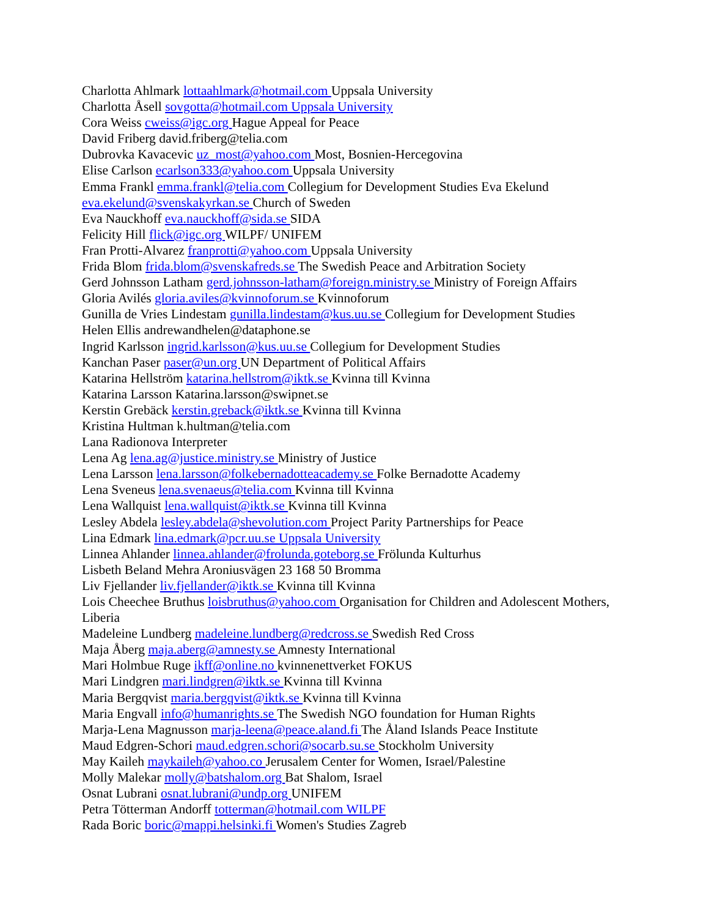Charlotta Ahlmark lottaahlmark@hotmail.com Uppsala University
Charlotta Åsell sovgotta@hotmail.com Uppsala University
Cora Weiss cweiss@igc.org Hague Appeal for Peace
David Friberg david.friberg@telia.com
Dubrovka Kavacevic uz_most@yahoo.com Most, Bosnien-Hercegovina
Elise Carlson ecarlson333@yahoo.com Uppsala University
Emma Frankl emma.frankl@telia.com Collegium for Development Studies Eva Ekelund eva.ekelund@svenskakyrkan.se Church of Sweden
Eva Nauckhoff eva.nauckhoff@sida.se SIDA
Felicity Hill flick@igc.org WILPF/ UNIFEM
Fran Protti-Alvarez franprotti@yahoo.com Uppsala University
Frida Blom frida.blom@svenskafreds.se The Swedish Peace and Arbitration Society
Gerd Johnsson Latham gerd.johnsson-latham@foreign.ministry.se Ministry of Foreign Affairs
Gloria Avilés gloria.aviles@kvinnoforum.se Kvinnoforum
Gunilla de Vries Lindestam gunilla.lindestam@kus.uu.se Collegium for Development Studies
Helen Ellis andrewandhelen@dataphone.se
Ingrid Karlsson ingrid.karlsson@kus.uu.se Collegium for Development Studies
Kanchan Paser paser@un.org UN Department of Political Affairs
Katarina Hellström katarina.hellstrom@iktk.se Kvinna till Kvinna
Katarina Larsson Katarina.larsson@swipnet.se
Kerstin Grebäck kerstin.greback@iktk.se Kvinna till Kvinna
Kristina Hultman k.hultman@telia.com
Lana Radionova Interpreter
Lena Ag lena.ag@justice.ministry.se Ministry of Justice
Lena Larsson lena.larsson@folkebernadotteacademy.se Folke Bernadotte Academy
Lena Sveneus lena.svenaeus@telia.com Kvinna till Kvinna
Lena Wallquist lena.wallquist@iktk.se Kvinna till Kvinna
Lesley Abdela lesley.abdela@shevolution.com Project Parity Partnerships for Peace
Lina Edmark lina.edmark@pcr.uu.se Uppsala University
Linnea Ahlander linnea.ahlander@frolunda.goteborg.se Frölunda Kulturhus
Lisbeth Beland Mehra Aroniusvägen 23 168 50 Bromma
Liv Fjellander liv.fjellander@iktk.se Kvinna till Kvinna
Lois Cheechee Bruthus loisbruthus@yahoo.com Organisation for Children and Adolescent Mothers, Liberia
Madeleine Lundberg madeleine.lundberg@redcross.se Swedish Red Cross
Maja Åberg maja.aberg@amnesty.se Amnesty International
Mari Holmbue Ruge ikff@online.no kvinnenettverket FOKUS
Mari Lindgren mari.lindgren@iktk.se Kvinna till Kvinna
Maria Bergqvist maria.bergqvist@iktk.se Kvinna till Kvinna
Maria Engvall info@humanrights.se The Swedish NGO foundation for Human Rights
Marja-Lena Magnusson marja-leena@peace.aland.fi The Åland Islands Peace Institute
Maud Edgren-Schori maud.edgren.schori@socarb.su.se Stockholm University
May Kaileh maykaileh@yahoo.co Jerusalem Center for Women, Israel/Palestine
Molly Malekar molly@batshalom.org Bat Shalom, Israel
Osnat Lubrani osnat.lubrani@undp.org UNIFEM
Petra Tötterman Andorff totterman@hotmail.com WILPF
Rada Boric boric@mappi.helsinki.fi Women's Studies Zagreb